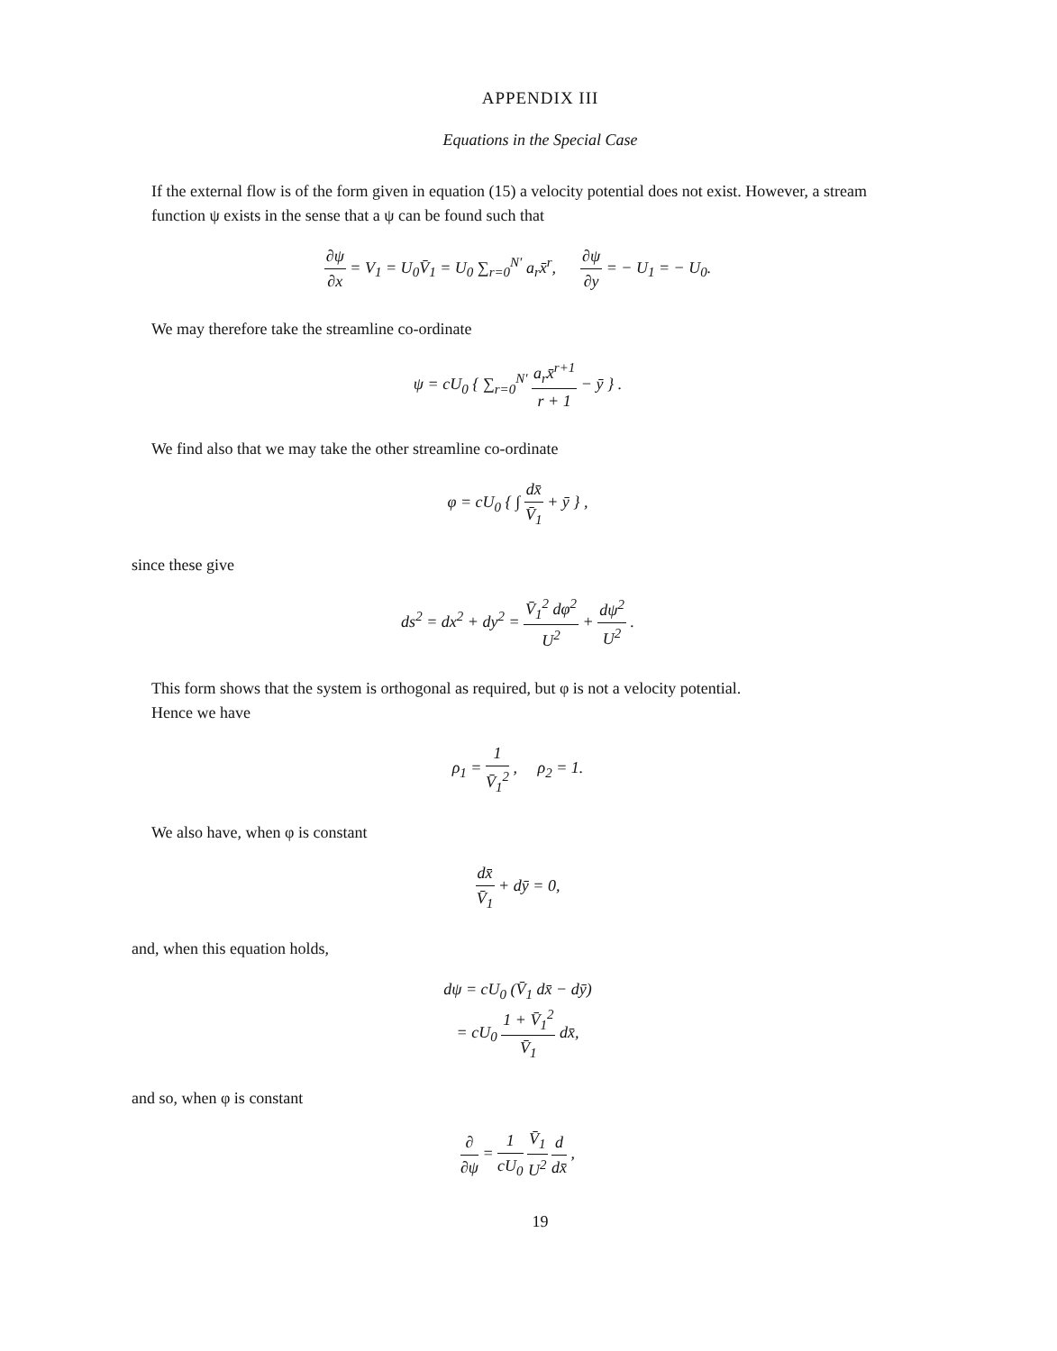APPENDIX III
Equations in the Special Case
If the external flow is of the form given in equation (15) a velocity potential does not exist. However, a stream function ψ exists in the sense that a ψ can be found such that
∂ψ ∂x = V<sub>1</sub> = U<sub>0</sub>V̄<sub>1</sub> = U<sub>0</sub> ∑<sub>r=0</sub><sup>N′</sup> a<sub>r</sub>x̄<sup>r</sup>, ∂ψ ∂y = − U<sub>1</sub> = − U<sub>0</sub>.
We may therefore take the streamline co-ordinate
ψ = cU<sub>0</sub> { ∑<sub>r=0</sub><sup>N′</sup> a<sub>r</sub>x̄<sup>r+1</sup> r + 1 − ȳ } .
We find also that we may take the other streamline co-ordinate
φ = cU<sub>0</sub> { ∫ dx̄ V̄<sub>1</sub> + ȳ } ,
since these give
ds<sup>2</sup> = dx<sup>2</sup> + dy<sup>2</sup> = V̄<sub>1</sub><sup>2</sup> dφ<sup>2</sup> U<sup>2</sup> + dψ<sup>2</sup> U<sup>2</sup> .
This form shows that the system is orthogonal as required, but φ is not a velocity potential.
Hence we have
ρ<sub>1</sub> = 1 V̄<sub>1</sub><sup>2</sup> , ρ<sub>2</sub> = 1.
We also have, when φ is constant
dx̄ V̄<sub>1</sub> + dȳ = 0,
and, when this equation holds,
dψ = cU<sub>0</sub> (V̄<sub>1</sub> dx̄ − dȳ)
= cU<sub>0</sub> 1 + V̄<sub>1</sub><sup>2</sup> V̄<sub>1</sub> dx̄,
and so, when φ is constant
∂ ∂ψ = 1 cU<sub>0</sub> V̄<sub>1</sub> U<sup>2</sup> d dx̄ ,
19